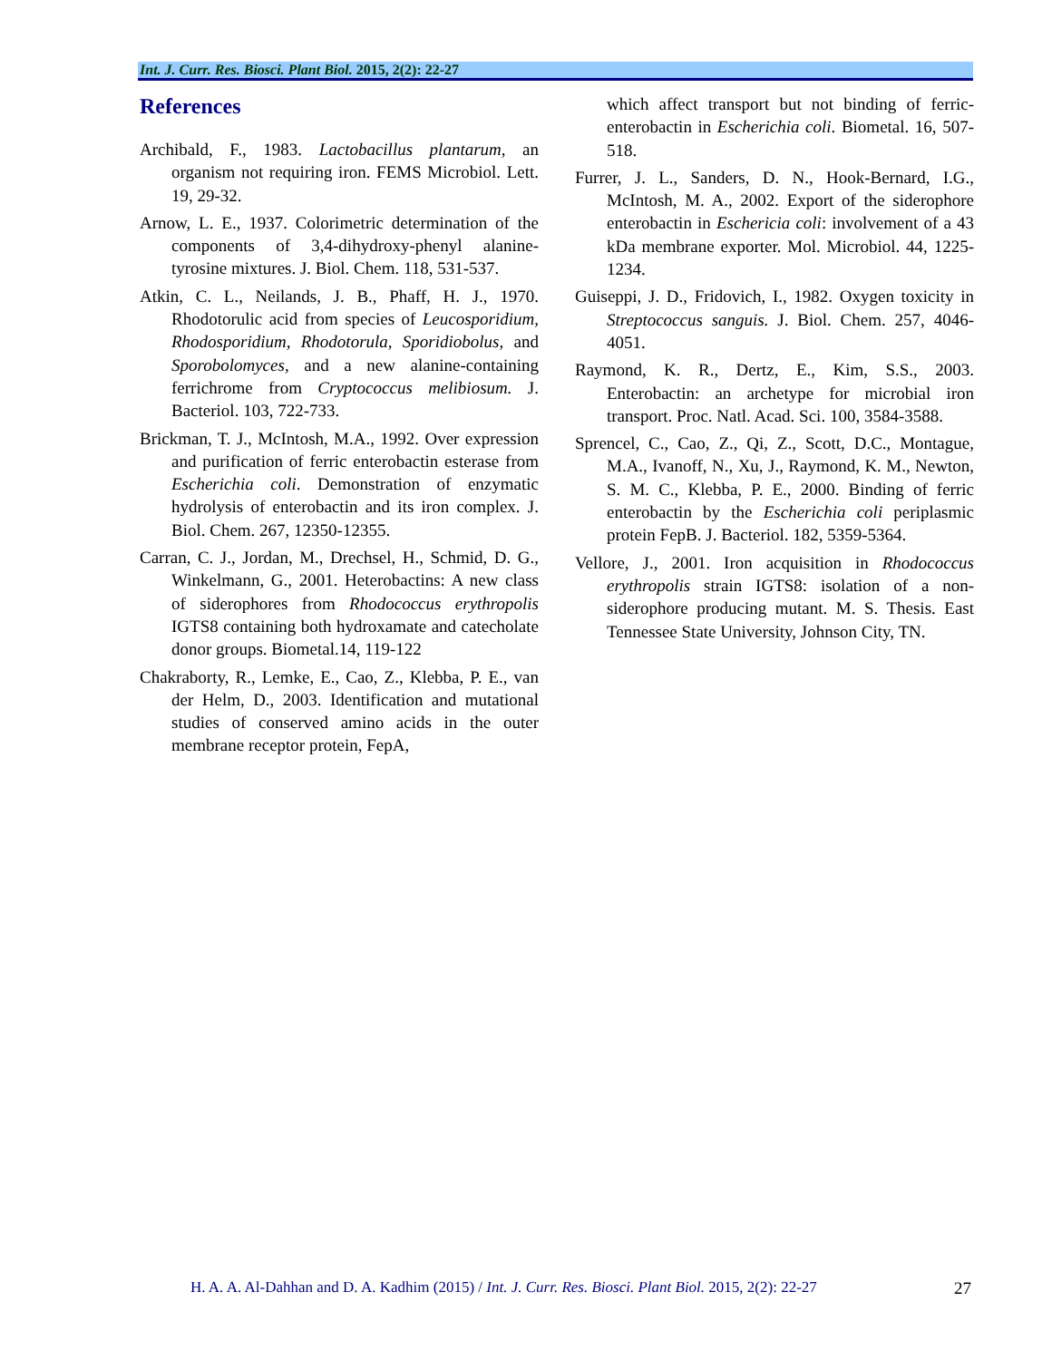Int. J. Curr. Res. Biosci. Plant Biol. 2015, 2(2): 22-27
References
Archibald, F., 1983. Lactobacillus plantarum, an organism not requiring iron. FEMS Microbiol. Lett. 19, 29-32.
Arnow, L. E., 1937. Colorimetric determination of the components of 3,4-dihydroxy-phenyl alanine-tyrosine mixtures. J. Biol. Chem. 118, 531-537.
Atkin, C. L., Neilands, J. B., Phaff, H. J., 1970. Rhodotorulic acid from species of Leucosporidium, Rhodosporidium, Rhodotorula, Sporidiobolus, and Sporobolomyces, and a new alanine-containing ferrichrome from Cryptococcus melibiosum. J. Bacteriol. 103, 722-733.
Brickman, T. J., McIntosh, M.A., 1992. Over expression and purification of ferric enterobactin esterase from Escherichia coli. Demonstration of enzymatic hydrolysis of enterobactin and its iron complex. J. Biol. Chem. 267, 12350-12355.
Carran, C. J., Jordan, M., Drechsel, H., Schmid, D. G., Winkelmann, G., 2001. Heterobactins: A new class of siderophores from Rhodococcus erythropolis IGTS8 containing both hydroxamate and catecholate donor groups. Biometal.14, 119-122
Chakraborty, R., Lemke, E., Cao, Z., Klebba, P. E., van der Helm, D., 2003. Identification and mutational studies of conserved amino acids in the outer membrane receptor protein, FepA,
which affect transport but not binding of ferric-enterobactin in Escherichia coli. Biometal. 16, 507-518.
Furrer, J. L., Sanders, D. N., Hook-Bernard, I.G., McIntosh, M. A., 2002. Export of the siderophore enterobactin in Eschericia coli: involvement of a 43 kDa membrane exporter. Mol. Microbiol. 44, 1225-1234.
Guiseppi, J. D., Fridovich, I., 1982. Oxygen toxicity in Streptococcus sanguis. J. Biol. Chem. 257, 4046-4051.
Raymond, K. R., Dertz, E., Kim, S.S., 2003. Enterobactin: an archetype for microbial iron transport. Proc. Natl. Acad. Sci. 100, 3584-3588.
Sprencel, C., Cao, Z., Qi, Z., Scott, D.C., Montague, M.A., Ivanoff, N., Xu, J., Raymond, K. M., Newton, S. M. C., Klebba, P. E., 2000. Binding of ferric enterobactin by the Escherichia coli periplasmic protein FepB. J. Bacteriol. 182, 5359-5364.
Vellore, J., 2001. Iron acquisition in Rhodococcus erythropolis strain IGTS8: isolation of a non-siderophore producing mutant. M. S. Thesis. East Tennessee State University, Johnson City, TN.
H. A. A. Al-Dahhan and D. A. Kadhim (2015) / Int. J. Curr. Res. Biosci. Plant Biol. 2015, 2(2): 22-27
27